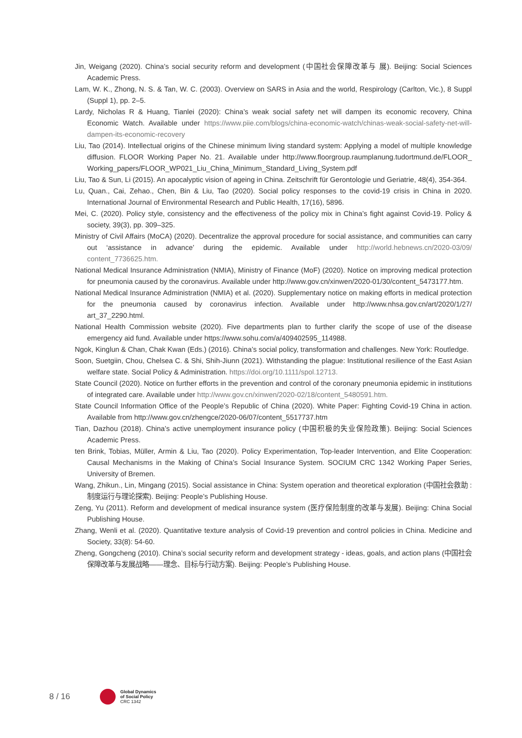Jin, Weigang (2020). China’s social security reform and development (中国社会保障改革与 展). Beijing: Social Sciences Academic Press.
Lam, W. K., Zhong, N. S. & Tan, W. C. (2003). Overview on SARS in Asia and the world, Respirology (Carlton, Vic.), 8 Suppl (Suppl 1), pp. 2–5.
Lardy, Nicholas R & Huang, Tianlei (2020): China’s weak social safety net will dampen its economic recovery, China Economic Watch. Available under https://www.piie.com/blogs/china-economic-watch/chinas-weak-social-safety-net-will-dampen-its-economic-recovery
Liu, Tao (2014). Intellectual origins of the Chinese minimum living standard system: Applying a model of multiple knowledge diffusion. FLOOR Working Paper No. 21. Available under http://www.floorgroup.raumplanung.tudortmund.de/FLOOR_ Working_papers/FLOOR_WP021_Liu_China_Minimum_Standard_Living_System.pdf
Liu, Tao & Sun, Li (2015). An apocalyptic vision of ageing in China. Zeitschrift für Gerontologie und Geriatrie, 48(4), 354-364.
Lu, Quan., Cai, Zehao., Chen, Bin & Liu, Tao (2020). Social policy responses to the covid-19 crisis in China in 2020. International Journal of Environmental Research and Public Health, 17(16), 5896.
Mei, C. (2020). Policy style, consistency and the effectiveness of the policy mix in China’s fight against Covid-19. Policy & society, 39(3), pp. 309–325.
Ministry of Civil Affairs (MoCA) (2020). Decentralize the approval procedure for social assistance, and communities can carry out ‘assistance in advance’ during the epidemic. Available under http://world.hebnews.cn/2020-03/09/ content_7736625.htm.
National Medical Insurance Administration (NMIA), Ministry of Finance (MoF) (2020). Notice on improving medical protection for pneumonia caused by the coronavirus. Available under http://www.gov.cn/xinwen/2020-01/30/content_5473177.htm.
National Medical Insurance Administration (NMIA) et al. (2020). Supplementary notice on making efforts in medical protection for the pneumonia caused by coronavirus infection. Available under http://www.nhsa.gov.cn/art/2020/1/27/ art_37_2290.html.
National Health Commission website (2020). Five departments plan to further clarify the scope of use of the disease emergency aid fund. Available under https://www.sohu.com/a/409402595_114988.
Ngok, Kinglun & Chan, Chak Kwan (Eds.) (2016). China’s social policy, transformation and challenges. New York: Routledge.
Soon, Suetgiin, Chou, Chelsea C. & Shi, Shih-Jiunn (2021). Withstanding the plague: Institutional resilience of the East Asian welfare state. Social Policy & Administration. https://doi.org/10.1111/spol.12713.
State Council (2020). Notice on further efforts in the prevention and control of the coronary pneumonia epidemic in institutions of integrated care. Available under http://www.gov.cn/xinwen/2020-02/18/content_5480591.htm.
State Council Information Office of the People’s Republic of China (2020). White Paper: Fighting Covid-19 China in action. Available from http://www.gov.cn/zhengce/2020-06/07/content_5517737.htm
Tian, Dazhou (2018). China’s active unemployment insurance policy (中国积极的失业保险政策). Beijing: Social Sciences Academic Press.
ten Brink, Tobias, Müller, Armin & Liu, Tao (2020). Policy Experimentation, Top-leader Intervention, and Elite Cooperation: Causal Mechanisms in the Making of China’s Social Insurance System. SOCIUM CRC 1342 Working Paper Series, University of Bremen.
Wang, Zhikun., Lin, Mingang (2015). Social assistance in China: System operation and theoretical exploration (中国社会救助 : 制度运行与理论探索). Beijing: People’s Publishing House.
Zeng, Yu (2011). Reform and development of medical insurance system (医疗保险制度的改革与发展). Beijing: China Social Publishing House.
Zhang, Wenli et al. (2020). Quantitative texture analysis of Covid-19 prevention and control policies in China. Medicine and Society, 33(8): 54-60.
Zheng, Gongcheng (2010). China’s social security reform and development strategy - ideas, goals, and action plans (中国社会保障改革与发展战略——理念、目标与行动方案). Beijing: People’s Publishing House.
8 / 16
Global Dynamics
of Social Policy
CRC 1342